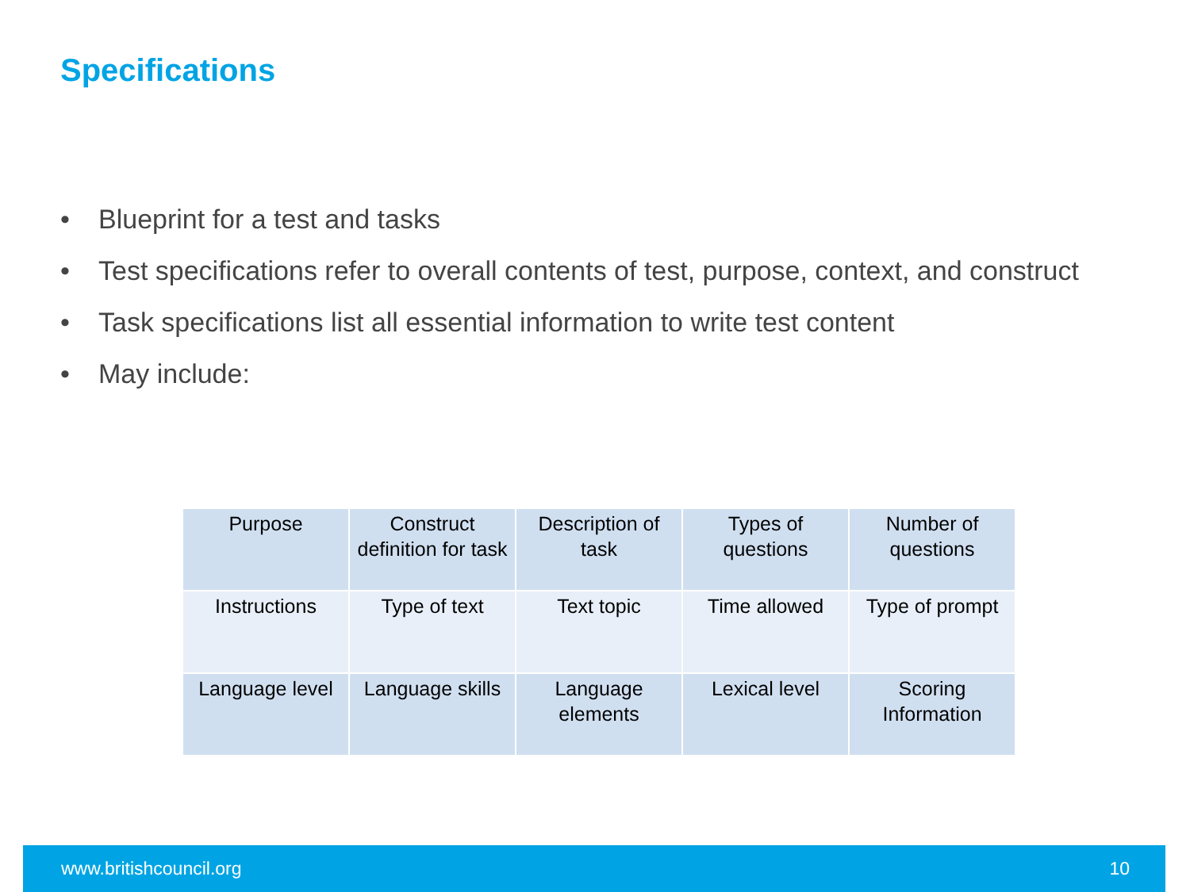Specifications
• Blueprint for a test and tasks
• Test specifications refer to overall contents of test, purpose, context, and construct
• Task specifications list all essential information to write test content
• May include:
| Purpose | Construct definition for task | Description of task | Types of questions | Number of questions |
| Instructions | Type of text | Text topic | Time allowed | Type of prompt |
| Language level | Language skills | Language elements | Lexical level | Scoring Information |
www.britishcouncil.org 10